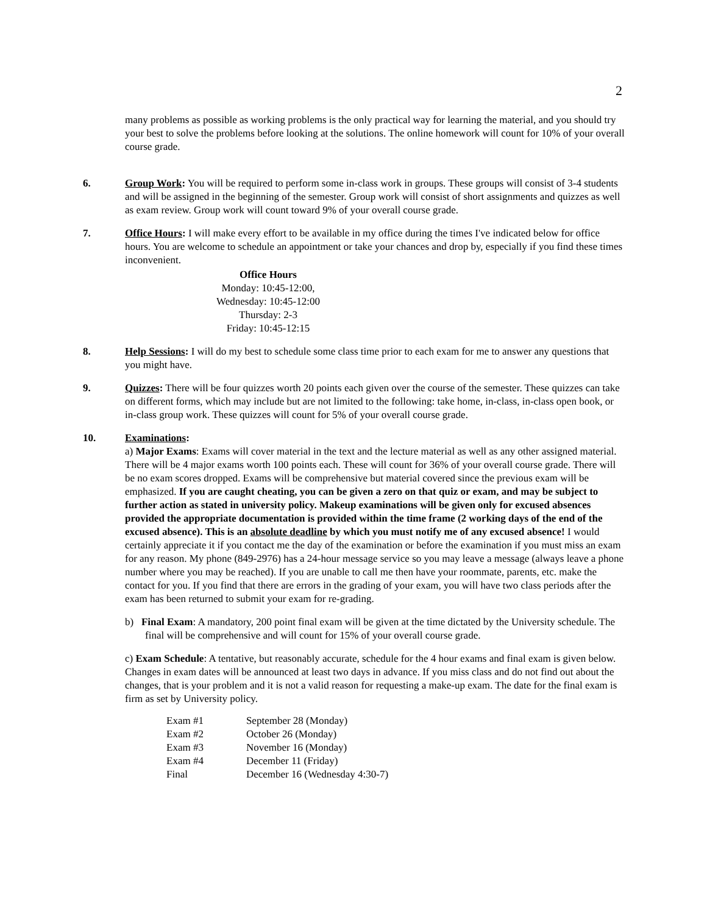2
many problems as possible as working problems is the only practical way for learning the material, and you should try your best to solve the problems before looking at the solutions. The online homework will count for 10% of your overall course grade.
6. Group Work: You will be required to perform some in-class work in groups. These groups will consist of 3-4 students and will be assigned in the beginning of the semester. Group work will consist of short assignments and quizzes as well as exam review. Group work will count toward 9% of your overall course grade.
7. Office Hours: I will make every effort to be available in my office during the times I've indicated below for office hours. You are welcome to schedule an appointment or take your chances and drop by, especially if you find these times inconvenient.
Office Hours
Monday: 10:45-12:00,
Wednesday: 10:45-12:00
Thursday: 2-3
Friday: 10:45-12:15
8. Help Sessions: I will do my best to schedule some class time prior to each exam for me to answer any questions that you might have.
9. Quizzes: There will be four quizzes worth 20 points each given over the course of the semester. These quizzes can take on different forms, which may include but are not limited to the following: take home, in-class, in-class open book, or in-class group work. These quizzes will count for 5% of your overall course grade.
10. Examinations:
a) Major Exams: Exams will cover material in the text and the lecture material as well as any other assigned material. There will be 4 major exams worth 100 points each. These will count for 36% of your overall course grade. There will be no exam scores dropped. Exams will be comprehensive but material covered since the previous exam will be emphasized. If you are caught cheating, you can be given a zero on that quiz or exam, and may be subject to further action as stated in university policy. Makeup examinations will be given only for excused absences provided the appropriate documentation is provided within the time frame (2 working days of the end of the excused absence). This is an absolute deadline by which you must notify me of any excused absence! I would certainly appreciate it if you contact me the day of the examination or before the examination if you must miss an exam for any reason. My phone (849-2976) has a 24-hour message service so you may leave a message (always leave a phone number where you may be reached). If you are unable to call me then have your roommate, parents, etc. make the contact for you. If you find that there are errors in the grading of your exam, you will have two class periods after the exam has been returned to submit your exam for re-grading.
b) Final Exam: A mandatory, 200 point final exam will be given at the time dictated by the University schedule. The final will be comprehensive and will count for 15% of your overall course grade.
c) Exam Schedule: A tentative, but reasonably accurate, schedule for the 4 hour exams and final exam is given below. Changes in exam dates will be announced at least two days in advance. If you miss class and do not find out about the changes, that is your problem and it is not a valid reason for requesting a make-up exam. The date for the final exam is firm as set by University policy.
| Exam #1 | September 28 (Monday) |
| Exam #2 | October 26 (Monday) |
| Exam #3 | November 16 (Monday) |
| Exam #4 | December 11 (Friday) |
| Final | December 16 (Wednesday 4:30-7) |